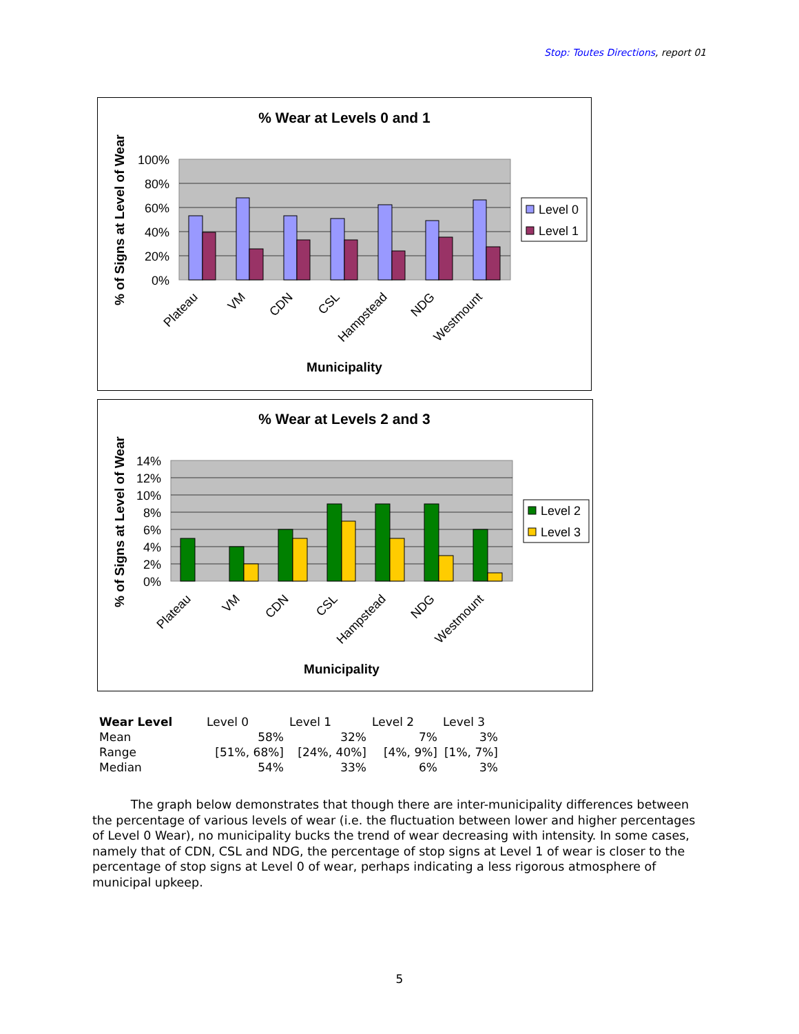Stop: Toutes Directions, report 01
% Wear at Levels 0 and 1
100%
80%
60%
40%
20%
0%
Plateau
VM
CDN
CSL
Hampstead
NDG
Westmount
Municipality
% of Signs at Level of Wear
Level 0
Level 1
% Wear at Levels 2 and 3
14%
12%
10%
8%
6%
4%
2%
0%
Plateau
VM
CDN
CSL
Hampstead
NDG
Westmount
Municipality
% of Signs at Level of Wear
Level 2
Level 3
| Wear Level | Level 0 | Level 1 | Level 2 | Level 3 |
| Mean | 58% | 32% | 7% | 3% |
| Range | [51%, 68%] | [24%, 40%] | [4%, 9%] | [1%, 7%] |
| Median | 54% | 33% | 6% | 3% |
The graph below demonstrates that though there are inter-municipality differences between the percentage of various levels of wear (i.e. the fluctuation between lower and higher percentages of Level 0 Wear), no municipality bucks the trend of wear decreasing with intensity. In some cases, namely that of CDN, CSL and NDG, the percentage of stop signs at Level 1 of wear is closer to the percentage of stop signs at Level 0 of wear, perhaps indicating a less rigorous atmosphere of municipal upkeep.
5